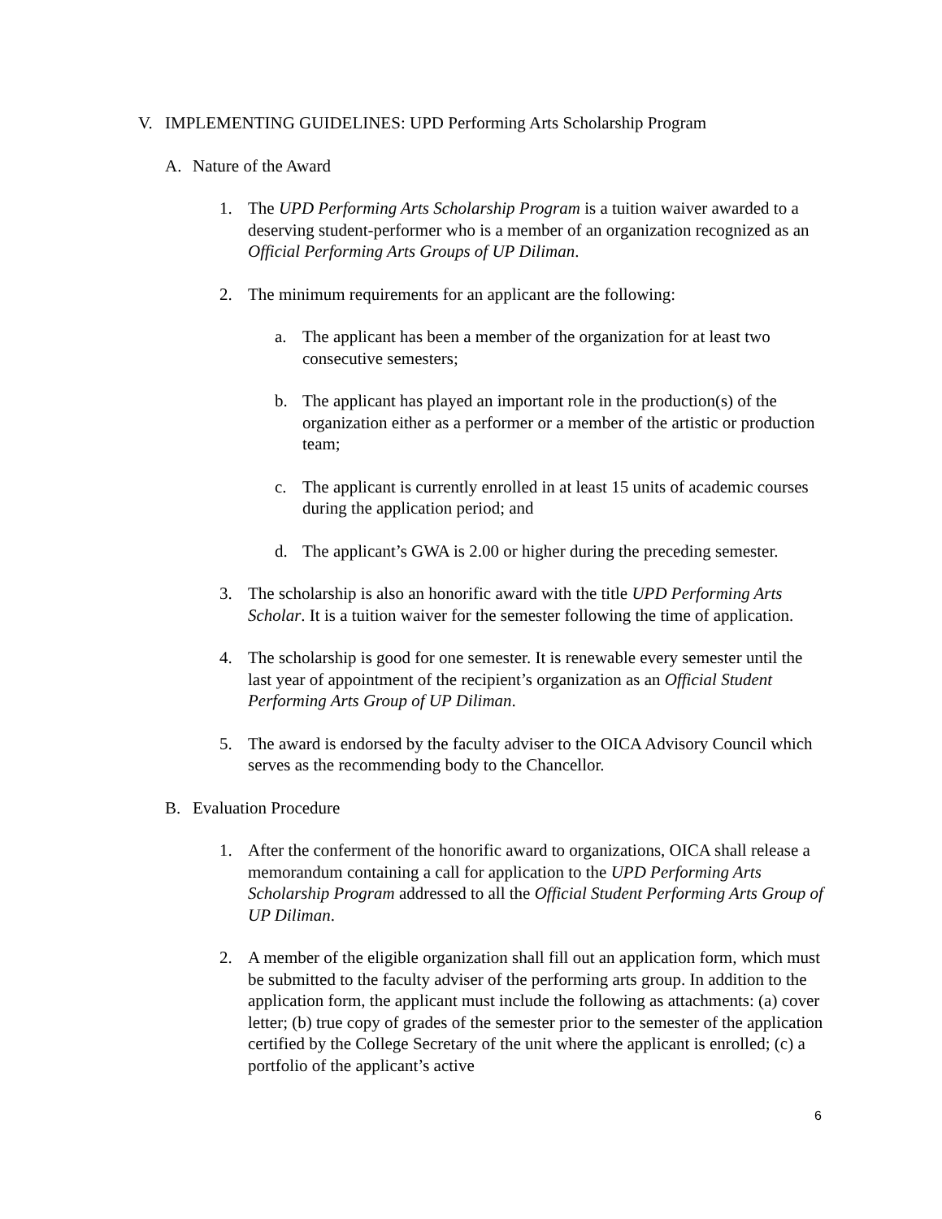V. IMPLEMENTING GUIDELINES: UPD Performing Arts Scholarship Program
A. Nature of the Award
1. The UPD Performing Arts Scholarship Program is a tuition waiver awarded to a deserving student-performer who is a member of an organization recognized as an Official Performing Arts Groups of UP Diliman.
2. The minimum requirements for an applicant are the following:
a. The applicant has been a member of the organization for at least two consecutive semesters;
b. The applicant has played an important role in the production(s) of the organization either as a performer or a member of the artistic or production team;
c. The applicant is currently enrolled in at least 15 units of academic courses during the application period; and
d. The applicant’s GWA is 2.00 or higher during the preceding semester.
3. The scholarship is also an honorific award with the title UPD Performing Arts Scholar. It is a tuition waiver for the semester following the time of application.
4. The scholarship is good for one semester. It is renewable every semester until the last year of appointment of the recipient’s organization as an Official Student Performing Arts Group of UP Diliman.
5. The award is endorsed by the faculty adviser to the OICA Advisory Council which serves as the recommending body to the Chancellor.
B. Evaluation Procedure
1. After the conferment of the honorific award to organizations, OICA shall release a memorandum containing a call for application to the UPD Performing Arts Scholarship Program addressed to all the Official Student Performing Arts Group of UP Diliman.
2. A member of the eligible organization shall fill out an application form, which must be submitted to the faculty adviser of the performing arts group. In addition to the application form, the applicant must include the following as attachments: (a) cover letter; (b) true copy of grades of the semester prior to the semester of the application certified by the College Secretary of the unit where the applicant is enrolled; (c) a portfolio of the applicant’s active
6